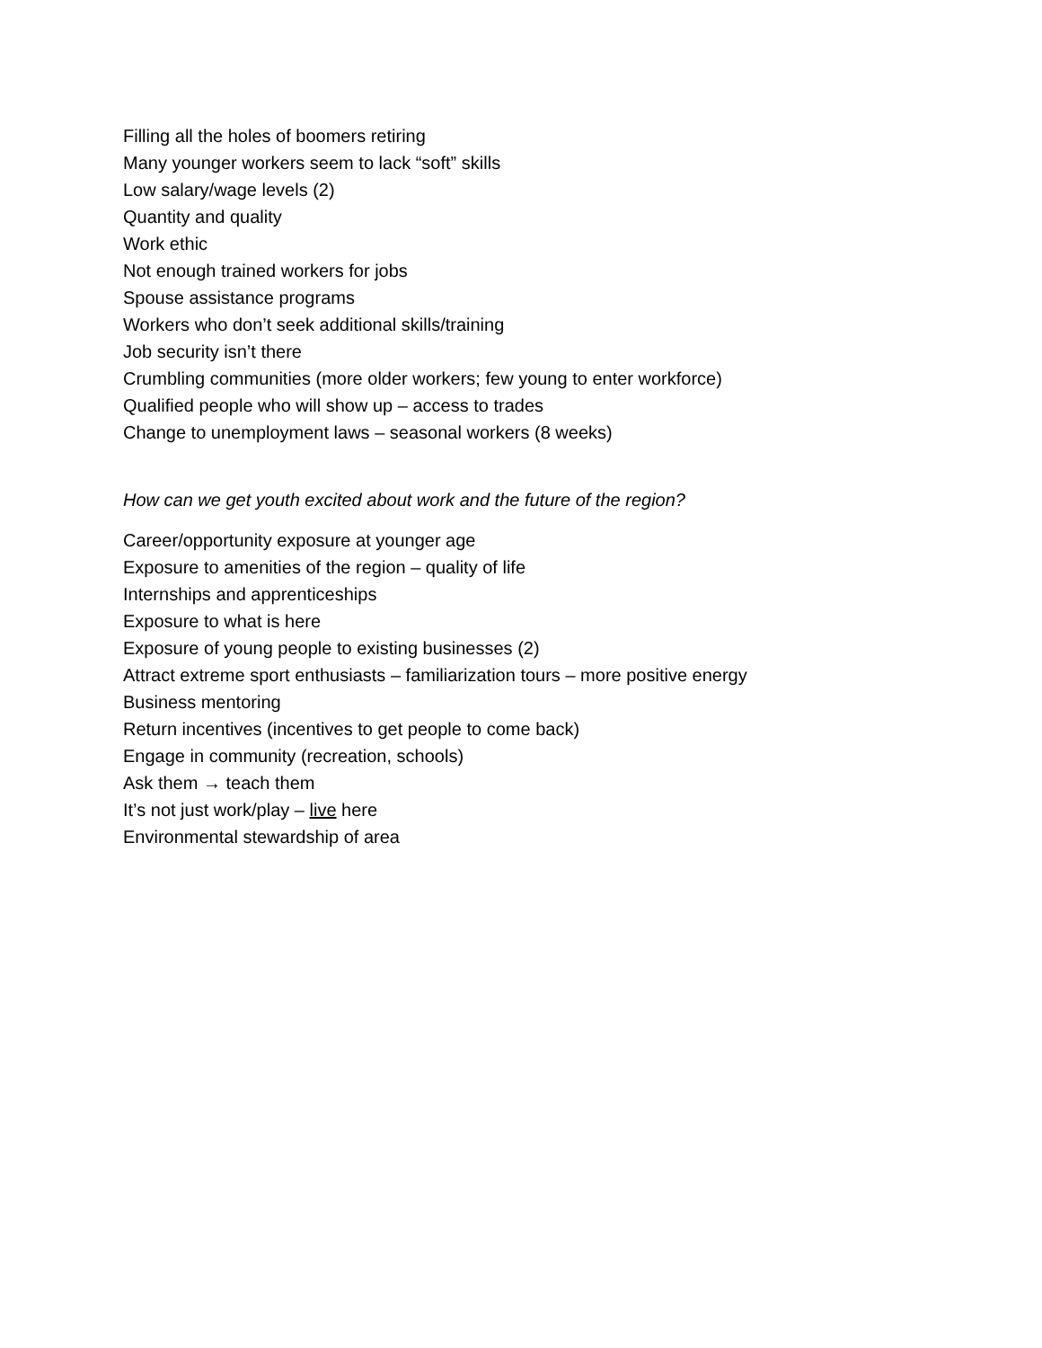Filling all the holes of boomers retiring
Many younger workers seem to lack “soft” skills
Low salary/wage levels (2)
Quantity and quality
Work ethic
Not enough trained workers for jobs
Spouse assistance programs
Workers who don’t seek additional skills/training
Job security isn’t there
Crumbling communities (more older workers; few young to enter workforce)
Qualified people who will show up – access to trades
Change to unemployment laws – seasonal workers (8 weeks)
How can we get youth excited about work and the future of the region?
Career/opportunity exposure at younger age
Exposure to amenities of the region – quality of life
Internships and apprenticeships
Exposure to what is here
Exposure of young people to existing businesses (2)
Attract extreme sport enthusiasts – familiarization tours – more positive energy
Business mentoring
Return incentives (incentives to get people to come back)
Engage in community (recreation, schools)
Ask them → teach them
It’s not just work/play – live here
Environmental stewardship of area